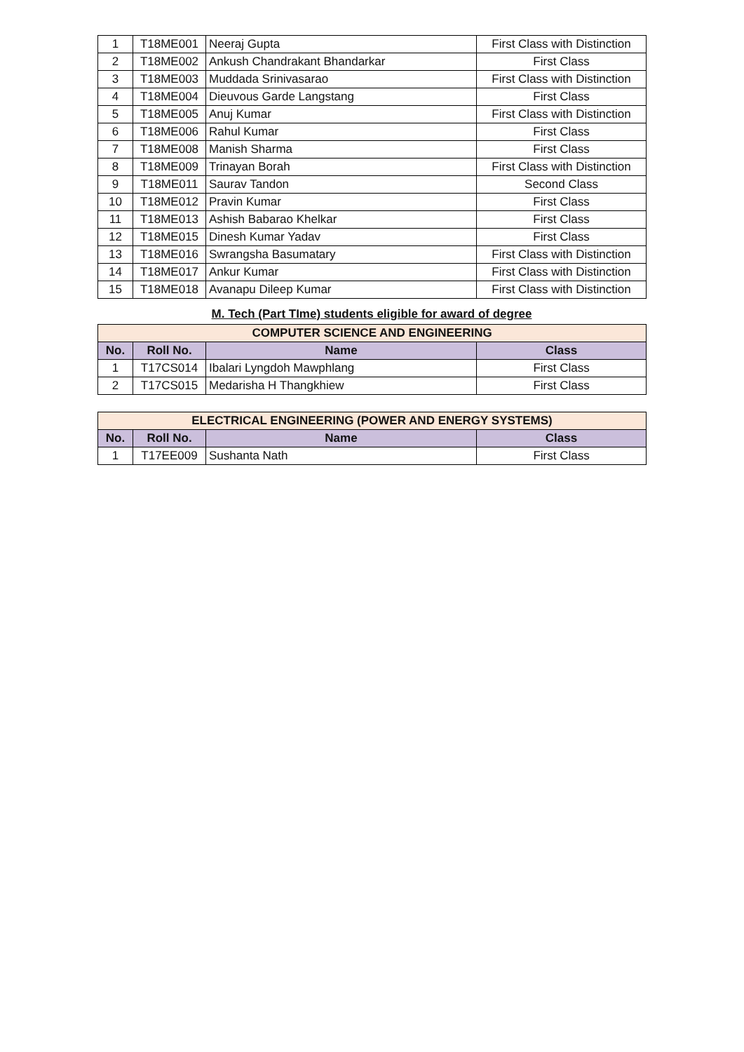| 1 | T18ME001 | Neeraj Gupta | First Class with Distinction |
| 2 | T18ME002 | Ankush Chandrakant Bhandarkar | First Class |
| 3 | T18ME003 | Muddada Srinivasarao | First Class with Distinction |
| 4 | T18ME004 | Dieuvous Garde Langstang | First Class |
| 5 | T18ME005 | Anuj Kumar | First Class with Distinction |
| 6 | T18ME006 | Rahul Kumar | First Class |
| 7 | T18ME008 | Manish Sharma | First Class |
| 8 | T18ME009 | Trinayan Borah | First Class with Distinction |
| 9 | T18ME011 | Saurav Tandon | Second Class |
| 10 | T18ME012 | Pravin Kumar | First Class |
| 11 | T18ME013 | Ashish Babarao Khelkar | First Class |
| 12 | T18ME015 | Dinesh Kumar Yadav | First Class |
| 13 | T18ME016 | Swrangsha Basumatary | First Class with Distinction |
| 14 | T18ME017 | Ankur Kumar | First Class with Distinction |
| 15 | T18ME018 | Avanapu Dileep Kumar | First Class with Distinction |
M. Tech (Part TIme) students eligible for award of degree
| COMPUTER SCIENCE AND ENGINEERING | | | |
| No. | Roll No. | Name | Class |
| 1 | T17CS014 | Ibalari Lyngdoh Mawphlang | First Class |
| 2 | T17CS015 | Medarisha H Thangkhiew | First Class |
| ELECTRICAL ENGINEERING (POWER AND ENERGY SYSTEMS) | | | |
| No. | Roll No. | Name | Class |
| 1 | T17EE009 | Sushanta Nath | First Class |